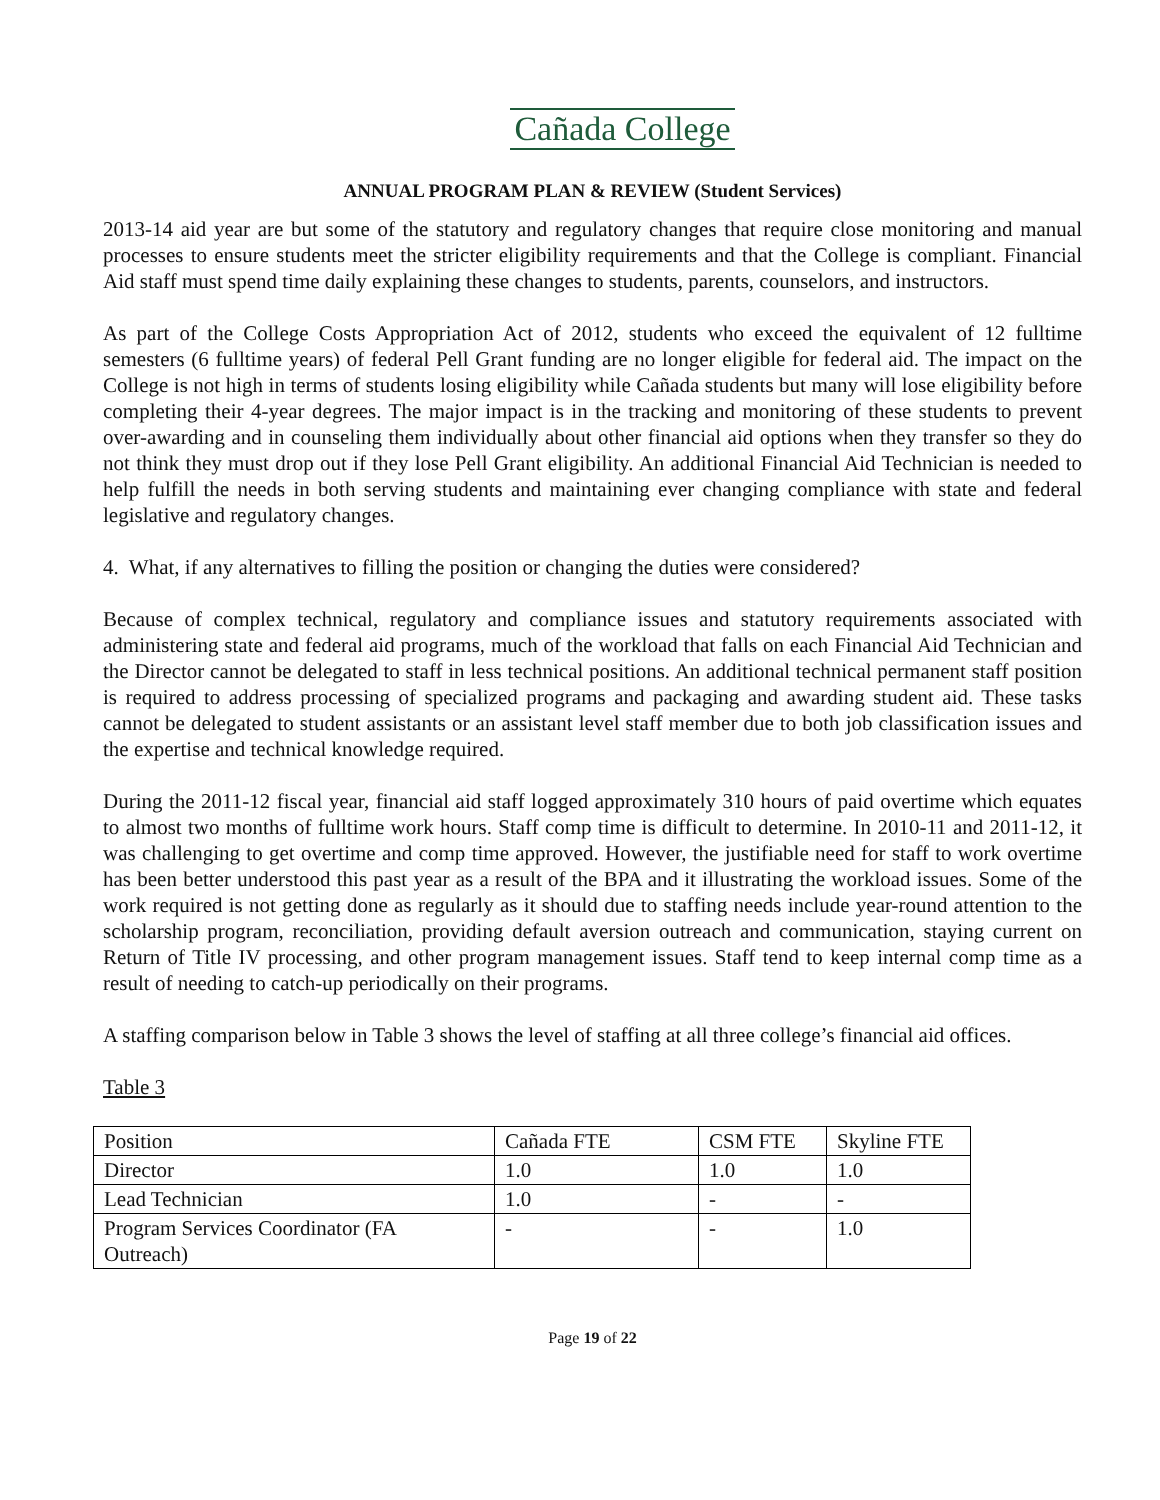Cañada College
ANNUAL PROGRAM PLAN & REVIEW (Student Services)
2013-14 aid year are but some of the statutory and regulatory changes that require close monitoring and manual processes to ensure students meet the stricter eligibility requirements and that the College is compliant. Financial Aid staff must spend time daily explaining these changes to students, parents, counselors, and instructors.
As part of the College Costs Appropriation Act of 2012, students who exceed the equivalent of 12 fulltime semesters (6 fulltime years) of federal Pell Grant funding are no longer eligible for federal aid. The impact on the College is not high in terms of students losing eligibility while Cañada students but many will lose eligibility before completing their 4-year degrees. The major impact is in the tracking and monitoring of these students to prevent over-awarding and in counseling them individually about other financial aid options when they transfer so they do not think they must drop out if they lose Pell Grant eligibility. An additional Financial Aid Technician is needed to help fulfill the needs in both serving students and maintaining ever changing compliance with state and federal legislative and regulatory changes.
4. What, if any alternatives to filling the position or changing the duties were considered?
Because of complex technical, regulatory and compliance issues and statutory requirements associated with administering state and federal aid programs, much of the workload that falls on each Financial Aid Technician and the Director cannot be delegated to staff in less technical positions. An additional technical permanent staff position is required to address processing of specialized programs and packaging and awarding student aid. These tasks cannot be delegated to student assistants or an assistant level staff member due to both job classification issues and the expertise and technical knowledge required.
During the 2011-12 fiscal year, financial aid staff logged approximately 310 hours of paid overtime which equates to almost two months of fulltime work hours. Staff comp time is difficult to determine. In 2010-11 and 2011-12, it was challenging to get overtime and comp time approved. However, the justifiable need for staff to work overtime has been better understood this past year as a result of the BPA and it illustrating the workload issues. Some of the work required is not getting done as regularly as it should due to staffing needs include year-round attention to the scholarship program, reconciliation, providing default aversion outreach and communication, staying current on Return of Title IV processing, and other program management issues. Staff tend to keep internal comp time as a result of needing to catch-up periodically on their programs.
A staffing comparison below in Table 3 shows the level of staffing at all three college’s financial aid offices.
Table 3
| Position | Cañada FTE | CSM FTE | Skyline FTE |
| Director | 1.0 | 1.0 | 1.0 |
| Lead Technician | 1.0 | - | - |
| Program Services Coordinator (FA Outreach) | - | - | 1.0 |
Page 19 of 22